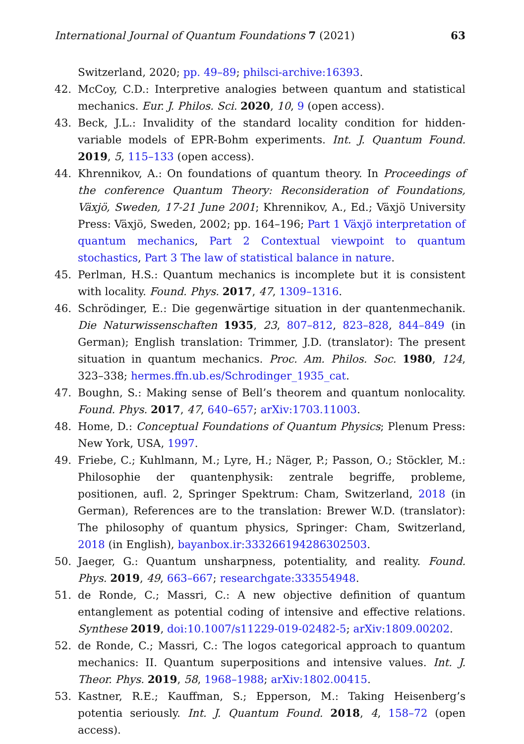International Journal of Quantum Foundations 7 (2021) 63
Switzerland, 2020; pp. 49–89; philsci-archive:16393.
42. McCoy, C.D.: Interpretive analogies between quantum and statistical mechanics. Eur. J. Philos. Sci. 2020, 10, 9 (open access).
43. Beck, J.L.: Invalidity of the standard locality condition for hidden-variable models of EPR-Bohm experiments. Int. J. Quantum Found. 2019, 5, 115–133 (open access).
44. Khrennikov, A.: On foundations of quantum theory. In Proceedings of the conference Quantum Theory: Reconsideration of Foundations, Växjö, Sweden, 17-21 June 2001; Khrennikov, A., Ed.; Växjö University Press: Växjö, Sweden, 2002; pp. 164–196; Part 1 Växjö interpretation of quantum mechanics, Part 2 Contextual viewpoint to quantum stochastics, Part 3 The law of statistical balance in nature.
45. Perlman, H.S.: Quantum mechanics is incomplete but it is consistent with locality. Found. Phys. 2017, 47, 1309–1316.
46. Schrödinger, E.: Die gegenwärtige situation in der quantenmechanik. Die Naturwissenschaften 1935, 23, 807–812, 823–828, 844–849 (in German); English translation: Trimmer, J.D. (translator): The present situation in quantum mechanics. Proc. Am. Philos. Soc. 1980, 124, 323–338; hermes.ffn.ub.es/Schrodinger_1935_cat.
47. Boughn, S.: Making sense of Bell’s theorem and quantum nonlocality. Found. Phys. 2017, 47, 640–657; arXiv:1703.11003.
48. Home, D.: Conceptual Foundations of Quantum Physics; Plenum Press: New York, USA, 1997.
49. Friebe, C.; Kuhlmann, M.; Lyre, H.; Näger, P.; Passon, O.; Stöckler, M.: Philosophie der quantenphysik: zentrale begriffe, probleme, positionen, aufl. 2, Springer Spektrum: Cham, Switzerland, 2018 (in German), References are to the translation: Brewer W.D. (translator): The philosophy of quantum physics, Springer: Cham, Switzerland, 2018 (in English), bayanbox.ir:333266194286302503.
50. Jaeger, G.: Quantum unsharpness, potentiality, and reality. Found. Phys. 2019, 49, 663–667; researchgate:333554948.
51. de Ronde, C.; Massri, C.: A new objective definition of quantum entanglement as potential coding of intensive and effective relations. Synthese 2019, doi:10.1007/s11229-019-02482-5; arXiv:1809.00202.
52. de Ronde, C.; Massri, C.: The logos categorical approach to quantum mechanics: II. Quantum superpositions and intensive values. Int. J. Theor. Phys. 2019, 58, 1968–1988; arXiv:1802.00415.
53. Kastner, R.E.; Kauffman, S.; Epperson, M.: Taking Heisenberg’s potentia seriously. Int. J. Quantum Found. 2018, 4, 158–72 (open access).